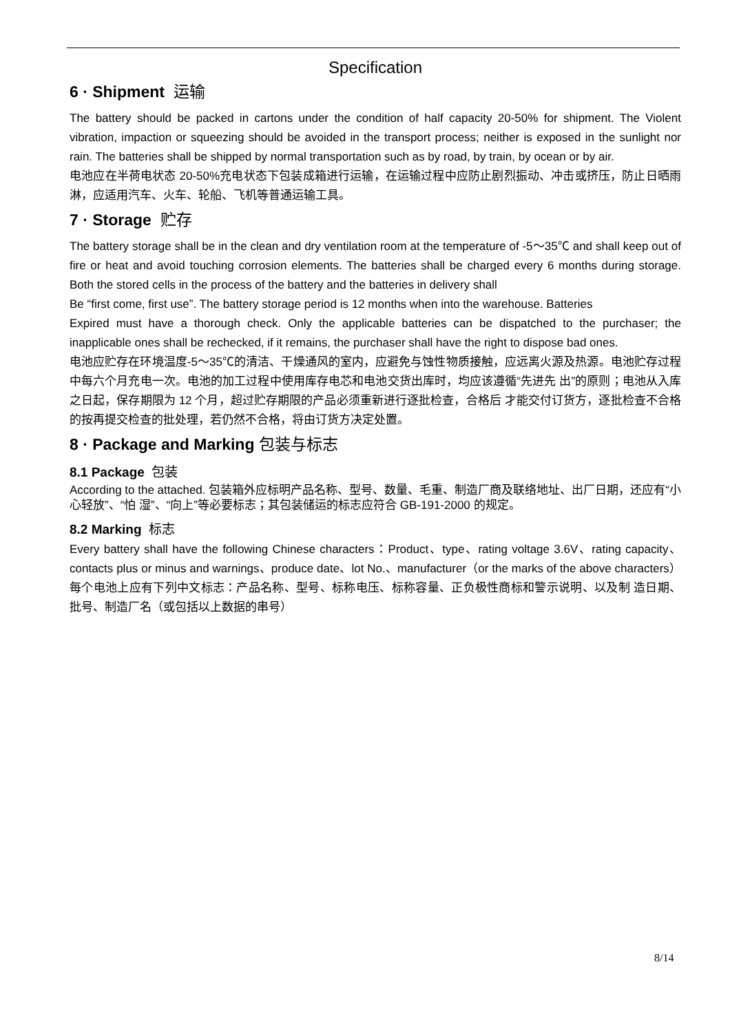Specification
6 · Shipment 运输
The battery should be packed in cartons under the condition of half capacity 20-50% for shipment. The Violent vibration, impaction or squeezing should be avoided in the transport process; neither is exposed in the sunlight nor rain. The batteries shall be shipped by normal transportation such as by road, by train, by ocean or by air.
电池应在半荷电状态 20-50%充电状态下包装成箱进行运输，在运输过程中应防止剧烈振动、冲击或挤压，防止日晒雨淋，应适用汽车、火车、轮船、飞机等普通运输工具。
7 · Storage 贮存
The battery storage shall be in the clean and dry ventilation room at the temperature of -5～35℃ and shall keep out of fire or heat and avoid touching corrosion elements. The batteries shall be charged every 6 months during storage. Both the stored cells in the process of the battery and the batteries in delivery shall
Be “first come, first use”. The battery storage period is 12 months when into the warehouse. Batteries
Expired must have a thorough check. Only the applicable batteries can be dispatched to the purchaser; the inapplicable ones shall be rechecked, if it remains, the purchaser shall have the right to dispose bad ones.
电池应贮存在环境温度-5～35℃的清洁、干燥通风的室内，应避免与蚀性物质接触，应远离火源及热源。电池贮存过程中每六个月充电一次。电池的加工过程中使用库存电芯和电池交货出库时，均应该遵循“先进先 出”的原则；电池从入库之日起，保存期限为 12 个月，超过贮存期限的产品必须重新进行逐批检查，合格后 才能交付订货方，逐批检查不合格的按再提交检查的批处理，若仍然不合格，将由订货方决定处置。
8 · Package and Marking 包装与标志
8.1 Package 包装
According to the attached. 包装箱外应标明产品名称、型号、数量、毛重、制造厂商及联络地址、出厂日期，还应有“小心轻放”、“怕 湿”、“向上”等必要标志；其包装储运的标志应符合 GB-191-2000 的规定。
8.2 Marking 标志
Every battery shall have the following Chinese characters：Product、type、rating voltage 3.6V、rating capacity、contacts plus or minus and warnings、produce date、lot No.、manufacturer（or the marks of the above characters） 每个电池上应有下列中文标志：产品名称、型号、标称电压、标称容量、正负极性商标和警示说明、以及制 造日期、批号、制造厂名（或包括以上数据的串号）
8/14